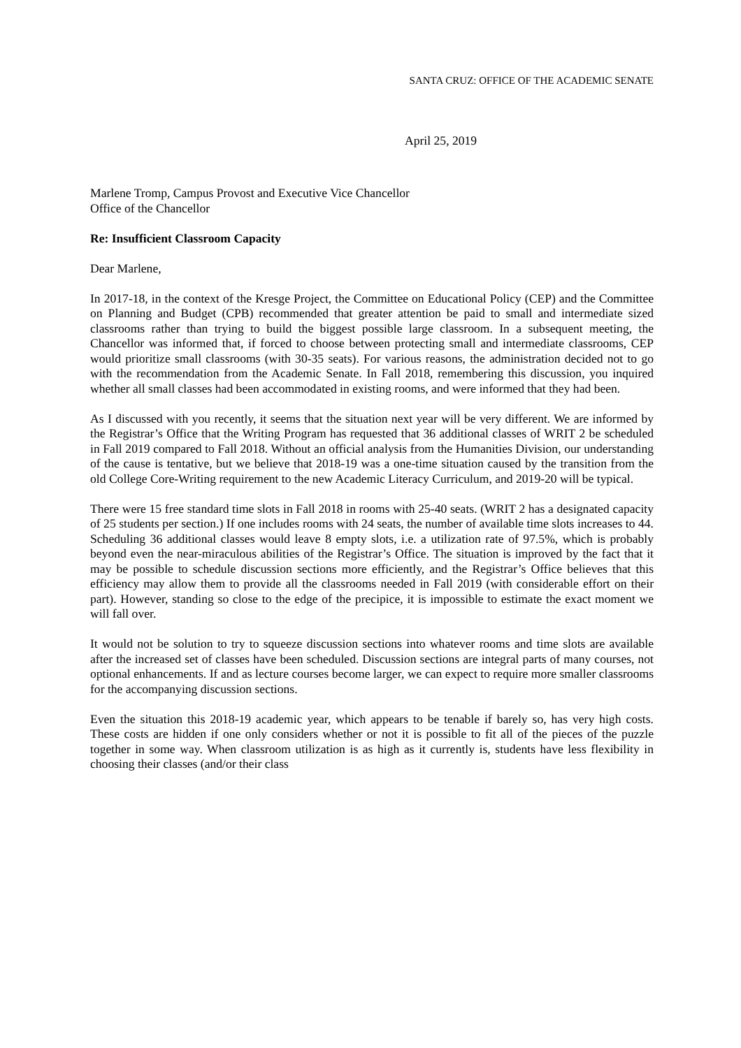SANTA CRUZ: OFFICE OF THE ACADEMIC SENATE
April 25, 2019
Marlene Tromp, Campus Provost and Executive Vice Chancellor
Office of the Chancellor
Re: Insufficient Classroom Capacity
Dear Marlene,
In 2017-18, in the context of the Kresge Project, the Committee on Educational Policy (CEP) and the Committee on Planning and Budget (CPB) recommended that greater attention be paid to small and intermediate sized classrooms rather than trying to build the biggest possible large classroom. In a subsequent meeting, the Chancellor was informed that, if forced to choose between protecting small and intermediate classrooms, CEP would prioritize small classrooms (with 30-35 seats). For various reasons, the administration decided not to go with the recommendation from the Academic Senate. In Fall 2018, remembering this discussion, you inquired whether all small classes had been accommodated in existing rooms, and were informed that they had been.
As I discussed with you recently, it seems that the situation next year will be very different. We are informed by the Registrar’s Office that the Writing Program has requested that 36 additional classes of WRIT 2 be scheduled in Fall 2019 compared to Fall 2018. Without an official analysis from the Humanities Division, our understanding of the cause is tentative, but we believe that 2018-19 was a one-time situation caused by the transition from the old College Core-Writing requirement to the new Academic Literacy Curriculum, and 2019-20 will be typical.
There were 15 free standard time slots in Fall 2018 in rooms with 25-40 seats. (WRIT 2 has a designated capacity of 25 students per section.) If one includes rooms with 24 seats, the number of available time slots increases to 44. Scheduling 36 additional classes would leave 8 empty slots, i.e. a utilization rate of 97.5%, which is probably beyond even the near-miraculous abilities of the Registrar’s Office. The situation is improved by the fact that it may be possible to schedule discussion sections more efficiently, and the Registrar’s Office believes that this efficiency may allow them to provide all the classrooms needed in Fall 2019 (with considerable effort on their part). However, standing so close to the edge of the precipice, it is impossible to estimate the exact moment we will fall over.
It would not be solution to try to squeeze discussion sections into whatever rooms and time slots are available after the increased set of classes have been scheduled. Discussion sections are integral parts of many courses, not optional enhancements. If and as lecture courses become larger, we can expect to require more smaller classrooms for the accompanying discussion sections.
Even the situation this 2018-19 academic year, which appears to be tenable if barely so, has very high costs. These costs are hidden if one only considers whether or not it is possible to fit all of the pieces of the puzzle together in some way. When classroom utilization is as high as it currently is, students have less flexibility in choosing their classes (and/or their class